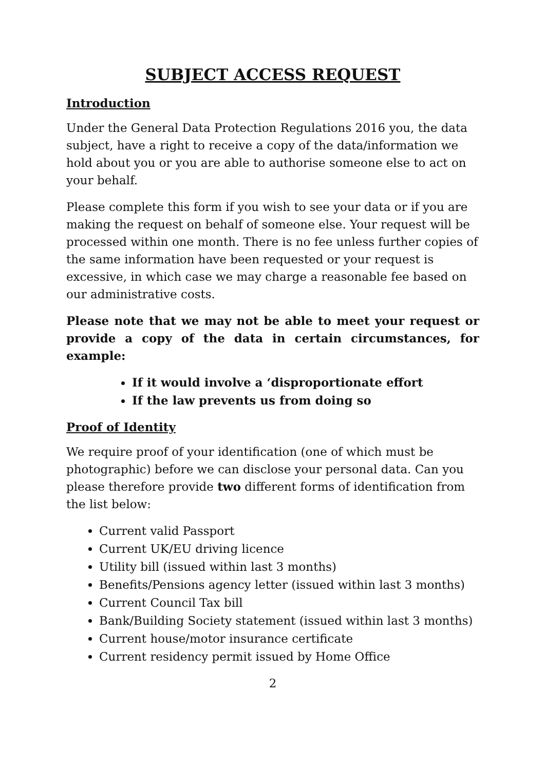SUBJECT ACCESS REQUEST
Introduction
Under the General Data Protection Regulations 2016 you, the data subject, have a right to receive a copy of the data/information we hold about you or you are able to authorise someone else to act on your behalf.
Please complete this form if you wish to see your data or if you are making the request on behalf of someone else. Your request will be processed within one month. There is no fee unless further copies of the same information have been requested or your request is excessive, in which case we may charge a reasonable fee based on our administrative costs.
Please note that we may not be able to meet your request or provide a copy of the data in certain circumstances, for example:
If it would involve a ‘disproportionate effort
If the law prevents us from doing so
Proof of Identity
We require proof of your identification (one of which must be photographic) before we can disclose your personal data. Can you please therefore provide two different forms of identification from the list below:
Current valid Passport
Current UK/EU driving licence
Utility bill (issued within last 3 months)
Benefits/Pensions agency letter (issued within last 3 months)
Current Council Tax bill
Bank/Building Society statement (issued within last 3 months)
Current house/motor insurance certificate
Current residency permit issued by Home Office
2